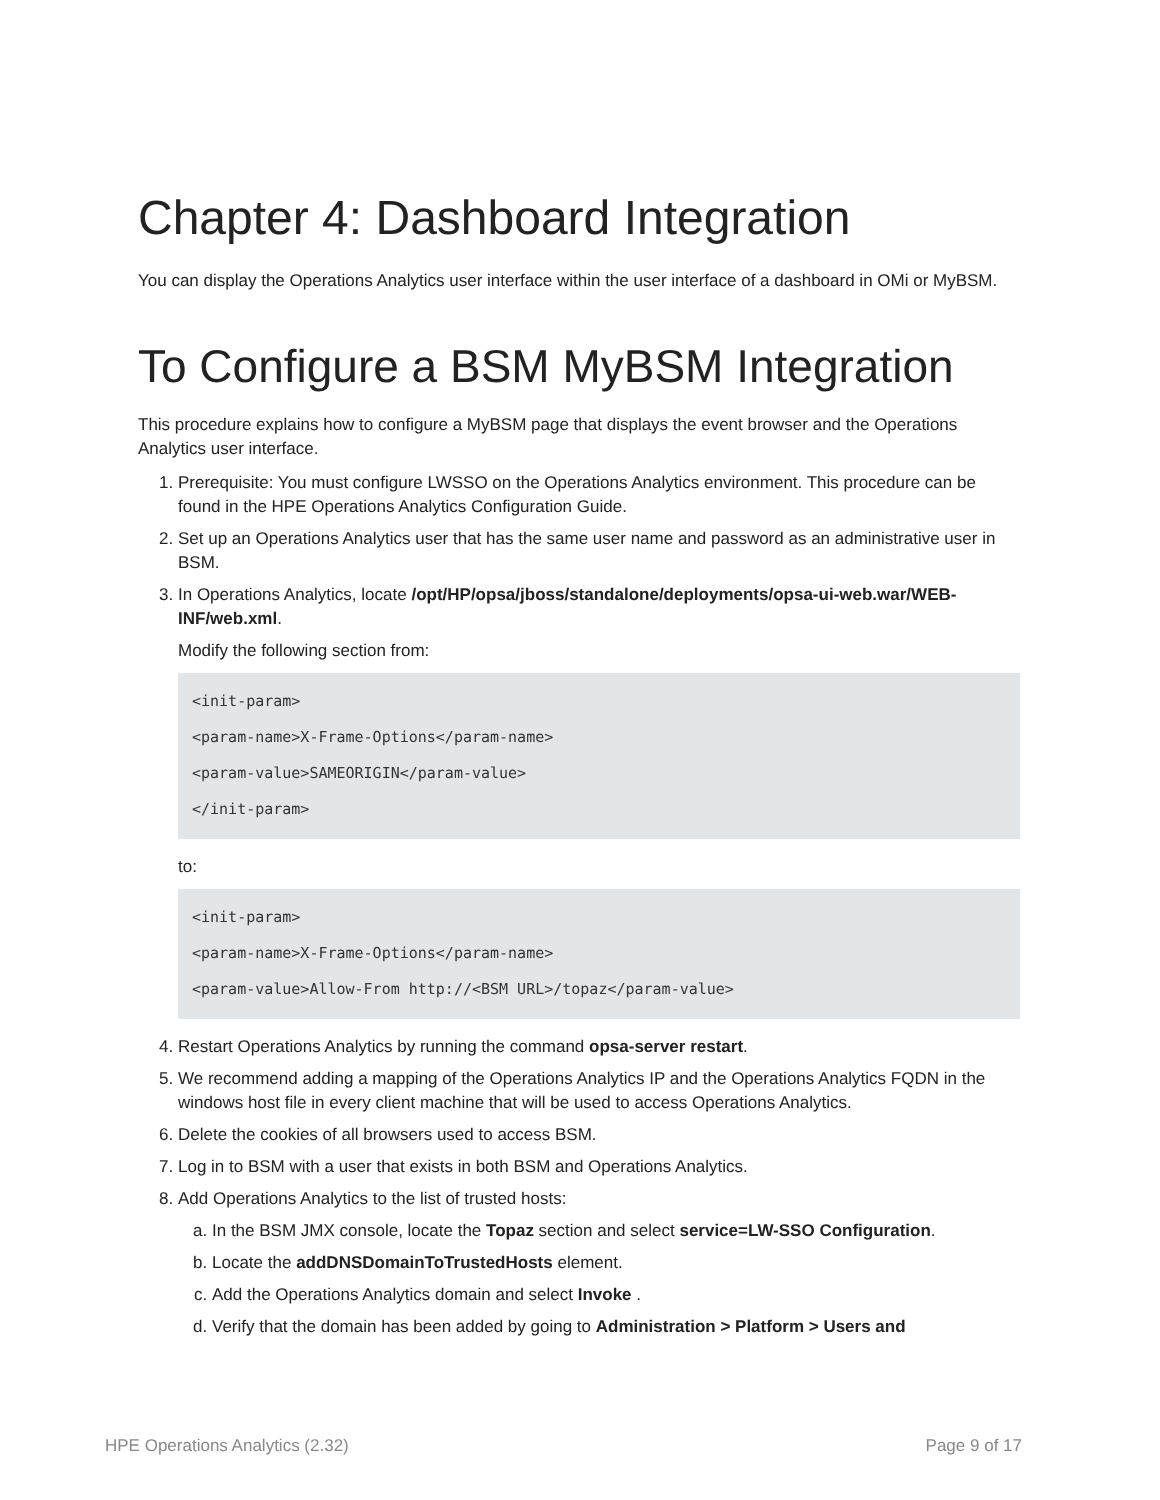Chapter 4: Dashboard Integration
You can display the Operations Analytics user interface within the user interface of a dashboard in OMi or MyBSM.
To Configure a BSM MyBSM Integration
This procedure explains how to configure a MyBSM page that displays the event browser and the Operations Analytics user interface.
1. Prerequisite: You must configure LWSSO on the Operations Analytics environment. This procedure can be found in the HPE Operations Analytics Configuration Guide.
2. Set up an Operations Analytics user that has the same user name and password as an administrative user in BSM.
3. In Operations Analytics, locate /opt/HP/opsa/jboss/standalone/deployments/opsa-ui-web.war/WEB-INF/web.xml.
Modify the following section from:
<init-param>
<param-name>X-Frame-Options</param-name>
<param-value>SAMEORIGIN</param-value>
</init-param>
to:
<init-param>
<param-name>X-Frame-Options</param-name>
<param-value>Allow-From http://<BSM URL>/topaz</param-value>
4. Restart Operations Analytics by running the command opsa-server restart.
5. We recommend adding a mapping of the Operations Analytics IP and the Operations Analytics FQDN in the windows host file in every client machine that will be used to access Operations Analytics.
6. Delete the cookies of all browsers used to access BSM.
7. Log in to BSM with a user that exists in both BSM and Operations Analytics.
8. Add Operations Analytics to the list of trusted hosts:
a. In the BSM JMX console, locate the Topaz section and select service=LW-SSO Configuration.
b. Locate the addDNSDomainToTrustedHosts element.
c. Add the Operations Analytics domain and select Invoke .
d. Verify that the domain has been added by going to Administration > Platform > Users and
HPE Operations Analytics (2.32) Page 9 of 17